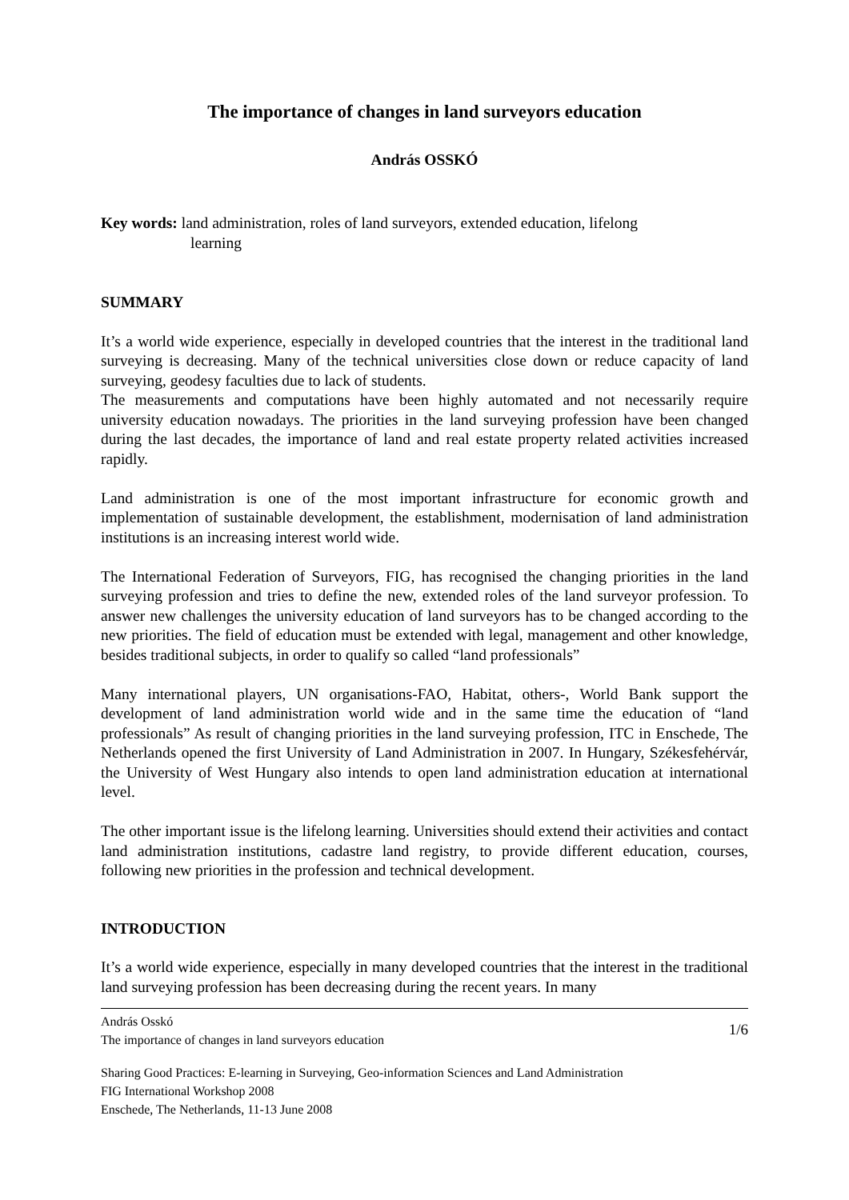The importance of changes in land surveyors education
András OSSKÓ
Key words: land administration, roles of land surveyors, extended education, lifelong
learning
SUMMARY
It’s a world wide experience, especially in developed countries that the interest in the traditional land surveying is decreasing. Many of the technical universities close down or reduce capacity of land surveying, geodesy faculties due to lack of students.
The measurements and computations have been highly automated and not necessarily require university education nowadays. The priorities in the land surveying profession have been changed during the last decades, the importance of land and real estate property related activities increased rapidly.
Land administration is one of the most important infrastructure for economic growth and implementation of sustainable development, the establishment, modernisation of land administration institutions is an increasing interest world wide.
The International Federation of Surveyors, FIG, has recognised the changing priorities in the land surveying profession and tries to define the new, extended roles of the land surveyor profession. To answer new challenges the university education of land surveyors has to be changed according to the new priorities. The field of education must be extended with legal, management and other knowledge, besides traditional subjects, in order to qualify so called “land professionals”
Many international players, UN organisations-FAO, Habitat, others-, World Bank support the development of land administration world wide and in the same time the education of “land professionals” As result of changing priorities in the land surveying profession, ITC in Enschede, The Netherlands opened the first University of Land Administration in 2007. In Hungary, Székesfehérvár, the University of West Hungary also intends to open land administration education at international level.
The other important issue is the lifelong learning. Universities should extend their activities and contact land administration institutions, cadastre land registry, to provide different education, courses, following new priorities in the profession and technical development.
INTRODUCTION
It’s a world wide experience, especially in many developed countries that the interest in the traditional land surveying profession has been decreasing during the recent years. In many
András Osskó
The importance of changes in land surveyors education
1/6
Sharing Good Practices: E-learning in Surveying, Geo-information Sciences and Land Administration
FIG International Workshop 2008
Enschede, The Netherlands, 11-13 June 2008